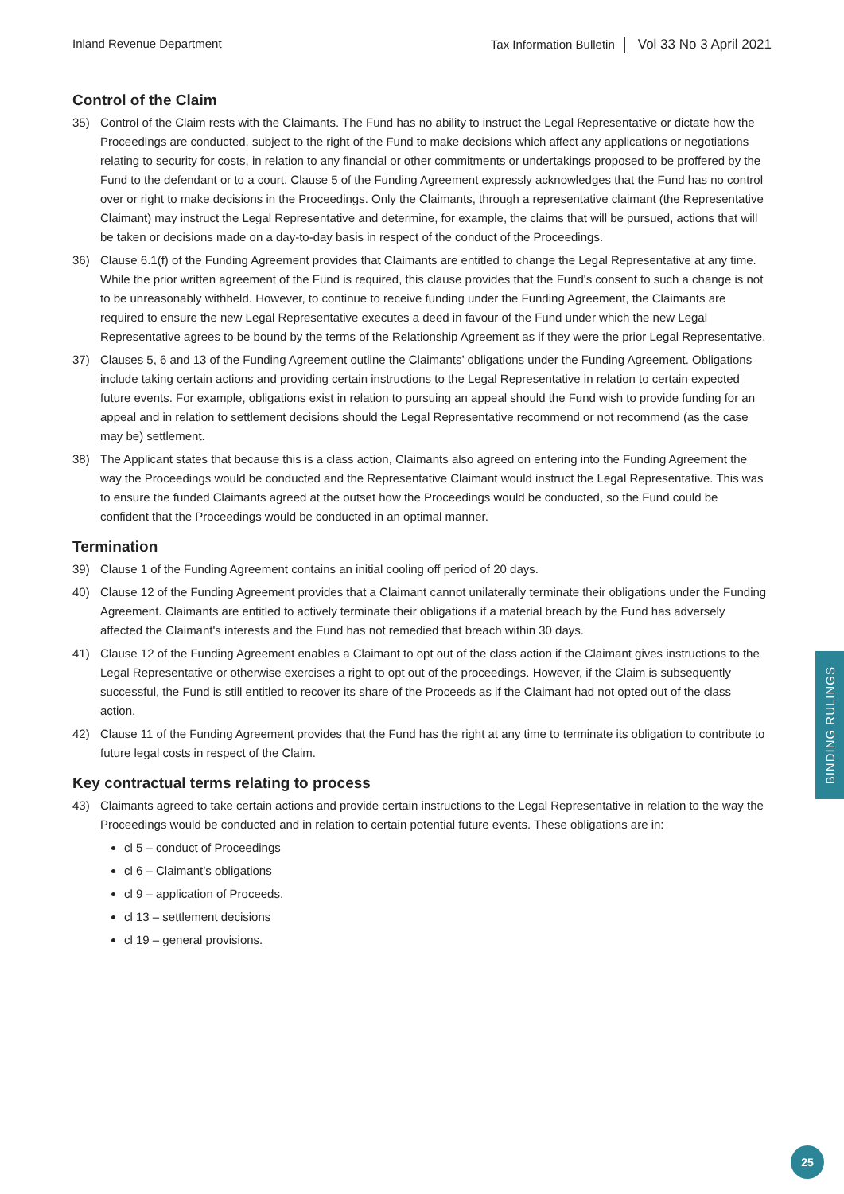Inland Revenue Department Tax Information Bulletin Vol 33 No 3 April 2021
Control of the Claim
35) Control of the Claim rests with the Claimants. The Fund has no ability to instruct the Legal Representative or dictate how the Proceedings are conducted, subject to the right of the Fund to make decisions which affect any applications or negotiations relating to security for costs, in relation to any financial or other commitments or undertakings proposed to be proffered by the Fund to the defendant or to a court. Clause 5 of the Funding Agreement expressly acknowledges that the Fund has no control over or right to make decisions in the Proceedings. Only the Claimants, through a representative claimant (the Representative Claimant) may instruct the Legal Representative and determine, for example, the claims that will be pursued, actions that will be taken or decisions made on a day-to-day basis in respect of the conduct of the Proceedings.
36) Clause 6.1(f) of the Funding Agreement provides that Claimants are entitled to change the Legal Representative at any time. While the prior written agreement of the Fund is required, this clause provides that the Fund's consent to such a change is not to be unreasonably withheld. However, to continue to receive funding under the Funding Agreement, the Claimants are required to ensure the new Legal Representative executes a deed in favour of the Fund under which the new Legal Representative agrees to be bound by the terms of the Relationship Agreement as if they were the prior Legal Representative.
37) Clauses 5, 6 and 13 of the Funding Agreement outline the Claimants’ obligations under the Funding Agreement. Obligations include taking certain actions and providing certain instructions to the Legal Representative in relation to certain expected future events. For example, obligations exist in relation to pursuing an appeal should the Fund wish to provide funding for an appeal and in relation to settlement decisions should the Legal Representative recommend or not recommend (as the case may be) settlement.
38) The Applicant states that because this is a class action, Claimants also agreed on entering into the Funding Agreement the way the Proceedings would be conducted and the Representative Claimant would instruct the Legal Representative. This was to ensure the funded Claimants agreed at the outset how the Proceedings would be conducted, so the Fund could be confident that the Proceedings would be conducted in an optimal manner.
Termination
39) Clause 1 of the Funding Agreement contains an initial cooling off period of 20 days.
40) Clause 12 of the Funding Agreement provides that a Claimant cannot unilaterally terminate their obligations under the Funding Agreement. Claimants are entitled to actively terminate their obligations if a material breach by the Fund has adversely affected the Claimant's interests and the Fund has not remedied that breach within 30 days.
41) Clause 12 of the Funding Agreement enables a Claimant to opt out of the class action if the Claimant gives instructions to the Legal Representative or otherwise exercises a right to opt out of the proceedings. However, if the Claim is subsequently successful, the Fund is still entitled to recover its share of the Proceeds as if the Claimant had not opted out of the class action.
42) Clause 11 of the Funding Agreement provides that the Fund has the right at any time to terminate its obligation to contribute to future legal costs in respect of the Claim.
Key contractual terms relating to process
43) Claimants agreed to take certain actions and provide certain instructions to the Legal Representative in relation to the way the Proceedings would be conducted and in relation to certain potential future events. These obligations are in:
cl 5 – conduct of Proceedings
cl 6 – Claimant’s obligations
cl 9 – application of Proceeds.
cl 13 – settlement decisions
cl 19 – general provisions.
BINDING RULINGS
25